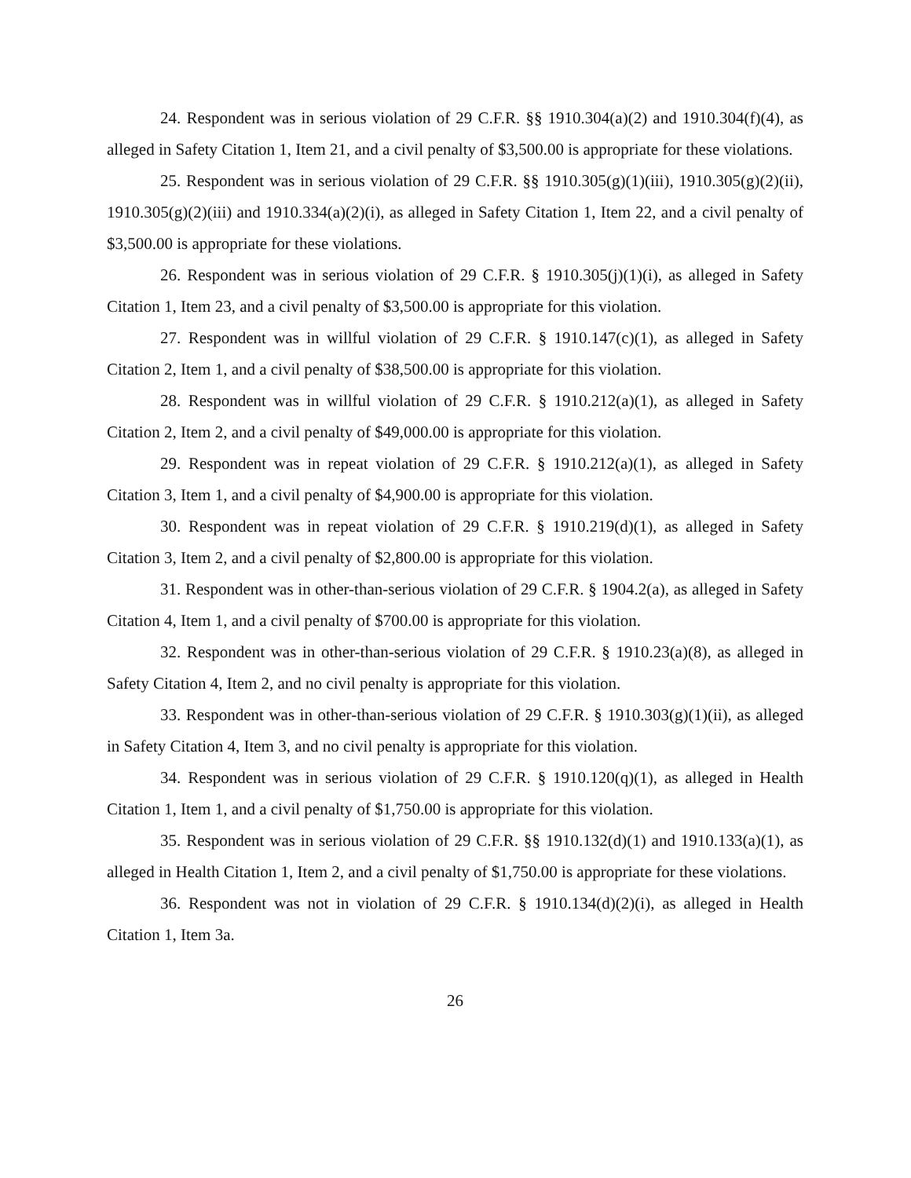24. Respondent was in serious violation of 29 C.F.R. §§ 1910.304(a)(2) and 1910.304(f)(4), as alleged in Safety Citation 1, Item 21, and a civil penalty of $3,500.00 is appropriate for these violations.
25. Respondent was in serious violation of 29 C.F.R. §§ 1910.305(g)(1)(iii), 1910.305(g)(2)(ii), 1910.305(g)(2)(iii) and 1910.334(a)(2)(i), as alleged in Safety Citation 1, Item 22, and a civil penalty of $3,500.00 is appropriate for these violations.
26. Respondent was in serious violation of 29 C.F.R. § 1910.305(j)(1)(i), as alleged in Safety Citation 1, Item 23, and a civil penalty of $3,500.00 is appropriate for this violation.
27. Respondent was in willful violation of 29 C.F.R. § 1910.147(c)(1), as alleged in Safety Citation 2, Item 1, and a civil penalty of $38,500.00 is appropriate for this violation.
28. Respondent was in willful violation of 29 C.F.R. § 1910.212(a)(1), as alleged in Safety Citation 2, Item 2, and a civil penalty of $49,000.00 is appropriate for this violation.
29. Respondent was in repeat violation of 29 C.F.R. § 1910.212(a)(1), as alleged in Safety Citation 3, Item 1, and a civil penalty of $4,900.00 is appropriate for this violation.
30. Respondent was in repeat violation of 29 C.F.R. § 1910.219(d)(1), as alleged in Safety Citation 3, Item 2, and a civil penalty of $2,800.00 is appropriate for this violation.
31. Respondent was in other-than-serious violation of 29 C.F.R. § 1904.2(a), as alleged in Safety Citation 4, Item 1, and a civil penalty of $700.00 is appropriate for this violation.
32. Respondent was in other-than-serious violation of 29 C.F.R. § 1910.23(a)(8), as alleged in Safety Citation 4, Item 2, and no civil penalty is appropriate for this violation.
33. Respondent was in other-than-serious violation of 29 C.F.R. § 1910.303(g)(1)(ii), as alleged in Safety Citation 4, Item 3, and no civil penalty is appropriate for this violation.
34. Respondent was in serious violation of 29 C.F.R. § 1910.120(q)(1), as alleged in Health Citation 1, Item 1, and a civil penalty of $1,750.00 is appropriate for this violation.
35. Respondent was in serious violation of 29 C.F.R. §§ 1910.132(d)(1) and 1910.133(a)(1), as alleged in Health Citation 1, Item 2, and a civil penalty of $1,750.00 is appropriate for these violations.
36. Respondent was not in violation of 29 C.F.R. § 1910.134(d)(2)(i), as alleged in Health Citation 1, Item 3a.
26